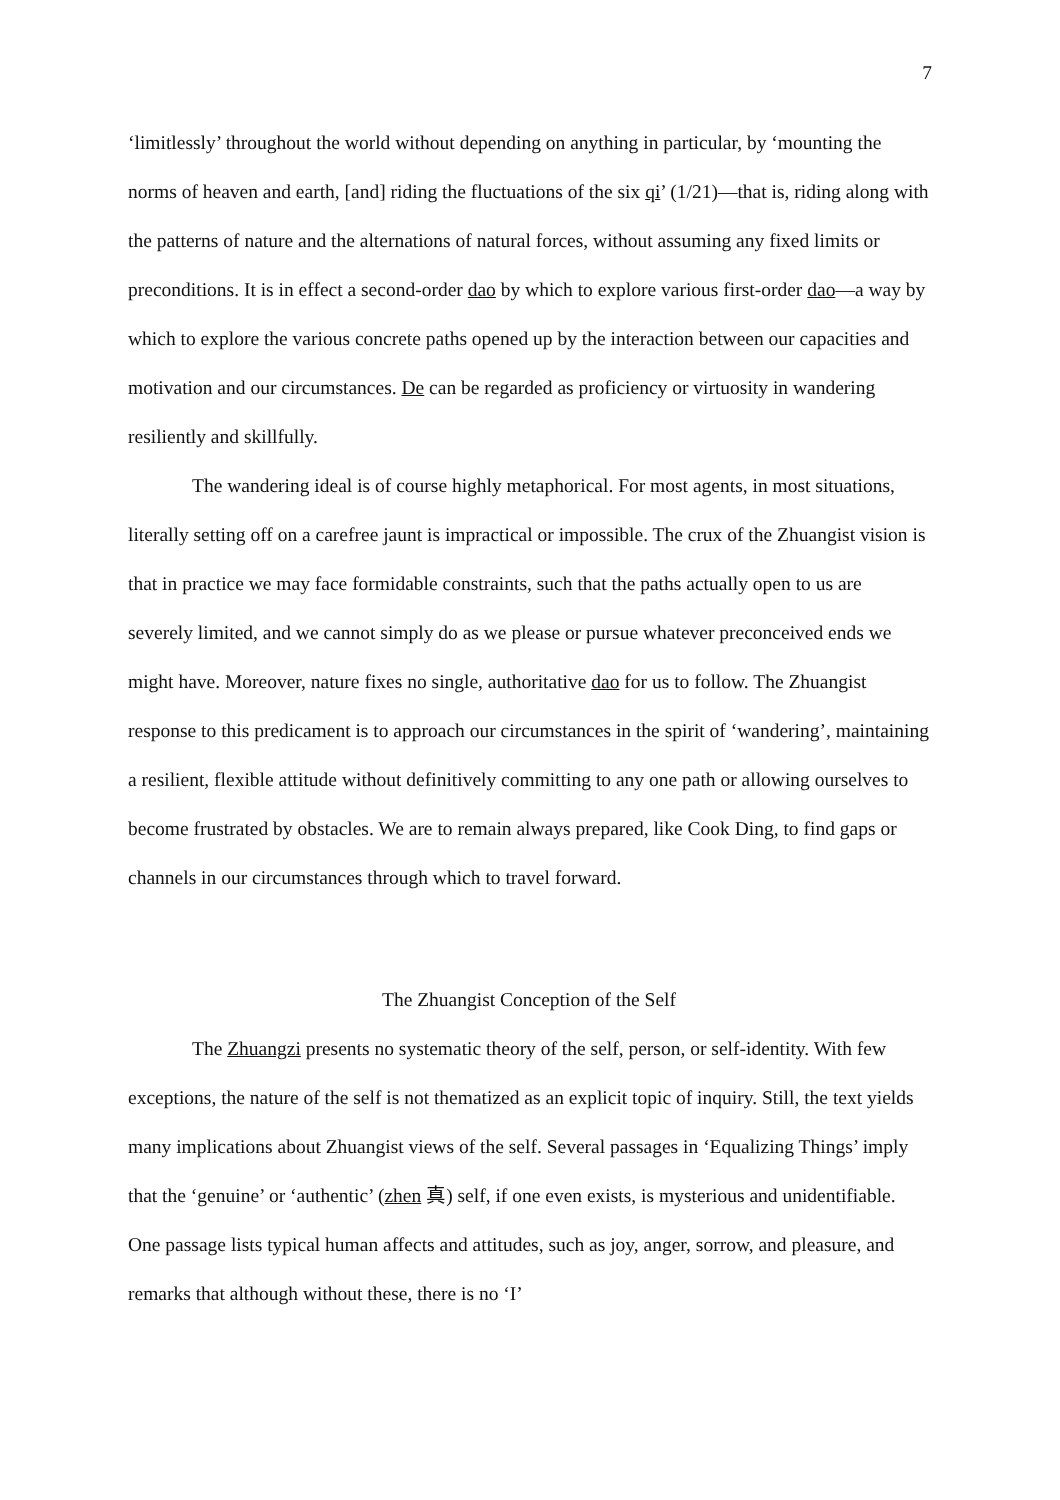7
‘limitlessly’ throughout the world without depending on anything in particular, by ‘mounting the norms of heaven and earth, [and] riding the fluctuations of the six qi’ (1/21)—that is, riding along with the patterns of nature and the alternations of natural forces, without assuming any fixed limits or preconditions. It is in effect a second-order dao by which to explore various first-order dao—a way by which to explore the various concrete paths opened up by the interaction between our capacities and motivation and our circumstances. De can be regarded as proficiency or virtuosity in wandering resiliently and skillfully.
The wandering ideal is of course highly metaphorical. For most agents, in most situations, literally setting off on a carefree jaunt is impractical or impossible. The crux of the Zhuangist vision is that in practice we may face formidable constraints, such that the paths actually open to us are severely limited, and we cannot simply do as we please or pursue whatever preconceived ends we might have. Moreover, nature fixes no single, authoritative dao for us to follow. The Zhuangist response to this predicament is to approach our circumstances in the spirit of ‘wandering’, maintaining a resilient, flexible attitude without definitively committing to any one path or allowing ourselves to become frustrated by obstacles. We are to remain always prepared, like Cook Ding, to find gaps or channels in our circumstances through which to travel forward.
The Zhuangist Conception of the Self
The Zhuangzi presents no systematic theory of the self, person, or self-identity. With few exceptions, the nature of the self is not thematized as an explicit topic of inquiry. Still, the text yields many implications about Zhuangist views of the self. Several passages in ‘Equalizing Things’ imply that the ‘genuine’ or ‘authentic’ (zhen 真) self, if one even exists, is mysterious and unidentifiable. One passage lists typical human affects and attitudes, such as joy, anger, sorrow, and pleasure, and remarks that although without these, there is no ‘I’